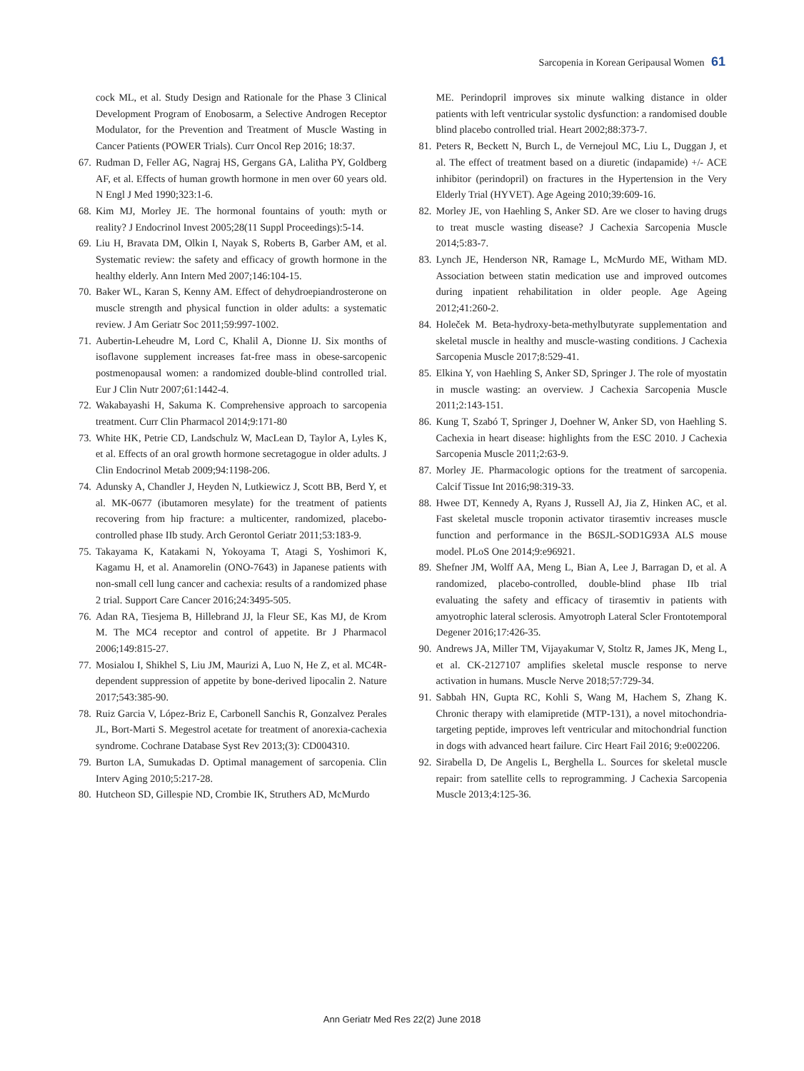Sarcopenia in Korean Geripausal Women 61
cock ML, et al. Study Design and Rationale for the Phase 3 Clinical Development Program of Enobosarm, a Selective Androgen Receptor Modulator, for the Prevention and Treatment of Muscle Wasting in Cancer Patients (POWER Trials). Curr Oncol Rep 2016; 18:37.
67. Rudman D, Feller AG, Nagraj HS, Gergans GA, Lalitha PY, Goldberg AF, et al. Effects of human growth hormone in men over 60 years old. N Engl J Med 1990;323:1-6.
68. Kim MJ, Morley JE. The hormonal fountains of youth: myth or reality? J Endocrinol Invest 2005;28(11 Suppl Proceedings):5-14.
69. Liu H, Bravata DM, Olkin I, Nayak S, Roberts B, Garber AM, et al. Systematic review: the safety and efficacy of growth hormone in the healthy elderly. Ann Intern Med 2007;146:104-15.
70. Baker WL, Karan S, Kenny AM. Effect of dehydroepiandrosterone on muscle strength and physical function in older adults: a systematic review. J Am Geriatr Soc 2011;59:997-1002.
71. Aubertin-Leheudre M, Lord C, Khalil A, Dionne IJ. Six months of isoflavone supplement increases fat-free mass in obese-sarcopenic postmenopausal women: a randomized double-blind controlled trial. Eur J Clin Nutr 2007;61:1442-4.
72. Wakabayashi H, Sakuma K. Comprehensive approach to sarcopenia treatment. Curr Clin Pharmacol 2014;9:171-80
73. White HK, Petrie CD, Landschulz W, MacLean D, Taylor A, Lyles K, et al. Effects of an oral growth hormone secretagogue in older adults. J Clin Endocrinol Metab 2009;94:1198-206.
74. Adunsky A, Chandler J, Heyden N, Lutkiewicz J, Scott BB, Berd Y, et al. MK-0677 (ibutamoren mesylate) for the treatment of patients recovering from hip fracture: a multicenter, randomized, placebo-controlled phase IIb study. Arch Gerontol Geriatr 2011;53:183-9.
75. Takayama K, Katakami N, Yokoyama T, Atagi S, Yoshimori K, Kagamu H, et al. Anamorelin (ONO-7643) in Japanese patients with non-small cell lung cancer and cachexia: results of a randomized phase 2 trial. Support Care Cancer 2016;24:3495-505.
76. Adan RA, Tiesjema B, Hillebrand JJ, la Fleur SE, Kas MJ, de Krom M. The MC4 receptor and control of appetite. Br J Pharmacol 2006;149:815-27.
77. Mosialou I, Shikhel S, Liu JM, Maurizi A, Luo N, He Z, et al. MC4R-dependent suppression of appetite by bone-derived lipocalin 2. Nature 2017;543:385-90.
78. Ruiz Garcia V, López-Briz E, Carbonell Sanchis R, Gonzalvez Perales JL, Bort-Marti S. Megestrol acetate for treatment of anorexia-cachexia syndrome. Cochrane Database Syst Rev 2013;(3): CD004310.
79. Burton LA, Sumukadas D. Optimal management of sarcopenia. Clin Interv Aging 2010;5:217-28.
80. Hutcheon SD, Gillespie ND, Crombie IK, Struthers AD, McMurdo
ME. Perindopril improves six minute walking distance in older patients with left ventricular systolic dysfunction: a randomised double blind placebo controlled trial. Heart 2002;88:373-7.
81. Peters R, Beckett N, Burch L, de Vernejoul MC, Liu L, Duggan J, et al. The effect of treatment based on a diuretic (indapamide) +/- ACE inhibitor (perindopril) on fractures in the Hypertension in the Very Elderly Trial (HYVET). Age Ageing 2010;39:609-16.
82. Morley JE, von Haehling S, Anker SD. Are we closer to having drugs to treat muscle wasting disease? J Cachexia Sarcopenia Muscle 2014;5:83-7.
83. Lynch JE, Henderson NR, Ramage L, McMurdo ME, Witham MD. Association between statin medication use and improved outcomes during inpatient rehabilitation in older people. Age Ageing 2012;41:260-2.
84. Holeček M. Beta-hydroxy-beta-methylbutyrate supplementation and skeletal muscle in healthy and muscle-wasting conditions. J Cachexia Sarcopenia Muscle 2017;8:529-41.
85. Elkina Y, von Haehling S, Anker SD, Springer J. The role of myostatin in muscle wasting: an overview. J Cachexia Sarcopenia Muscle 2011;2:143-151.
86. Kung T, Szabó T, Springer J, Doehner W, Anker SD, von Haehling S. Cachexia in heart disease: highlights from the ESC 2010. J Cachexia Sarcopenia Muscle 2011;2:63-9.
87. Morley JE. Pharmacologic options for the treatment of sarcopenia. Calcif Tissue Int 2016;98:319-33.
88. Hwee DT, Kennedy A, Ryans J, Russell AJ, Jia Z, Hinken AC, et al. Fast skeletal muscle troponin activator tirasemtiv increases muscle function and performance in the B6SJL-SOD1G93A ALS mouse model. PLoS One 2014;9:e96921.
89. Shefner JM, Wolff AA, Meng L, Bian A, Lee J, Barragan D, et al. A randomized, placebo-controlled, double-blind phase IIb trial evaluating the safety and efficacy of tirasemtiv in patients with amyotrophic lateral sclerosis. Amyotroph Lateral Scler Frontotemporal Degener 2016;17:426-35.
90. Andrews JA, Miller TM, Vijayakumar V, Stoltz R, James JK, Meng L, et al. CK-2127107 amplifies skeletal muscle response to nerve activation in humans. Muscle Nerve 2018;57:729-34.
91. Sabbah HN, Gupta RC, Kohli S, Wang M, Hachem S, Zhang K. Chronic therapy with elamipretide (MTP-131), a novel mitochondria-targeting peptide, improves left ventricular and mitochondrial function in dogs with advanced heart failure. Circ Heart Fail 2016; 9:e002206.
92. Sirabella D, De Angelis L, Berghella L. Sources for skeletal muscle repair: from satellite cells to reprogramming. J Cachexia Sarcopenia Muscle 2013;4:125-36.
Ann Geriatr Med Res 22(2) June 2018